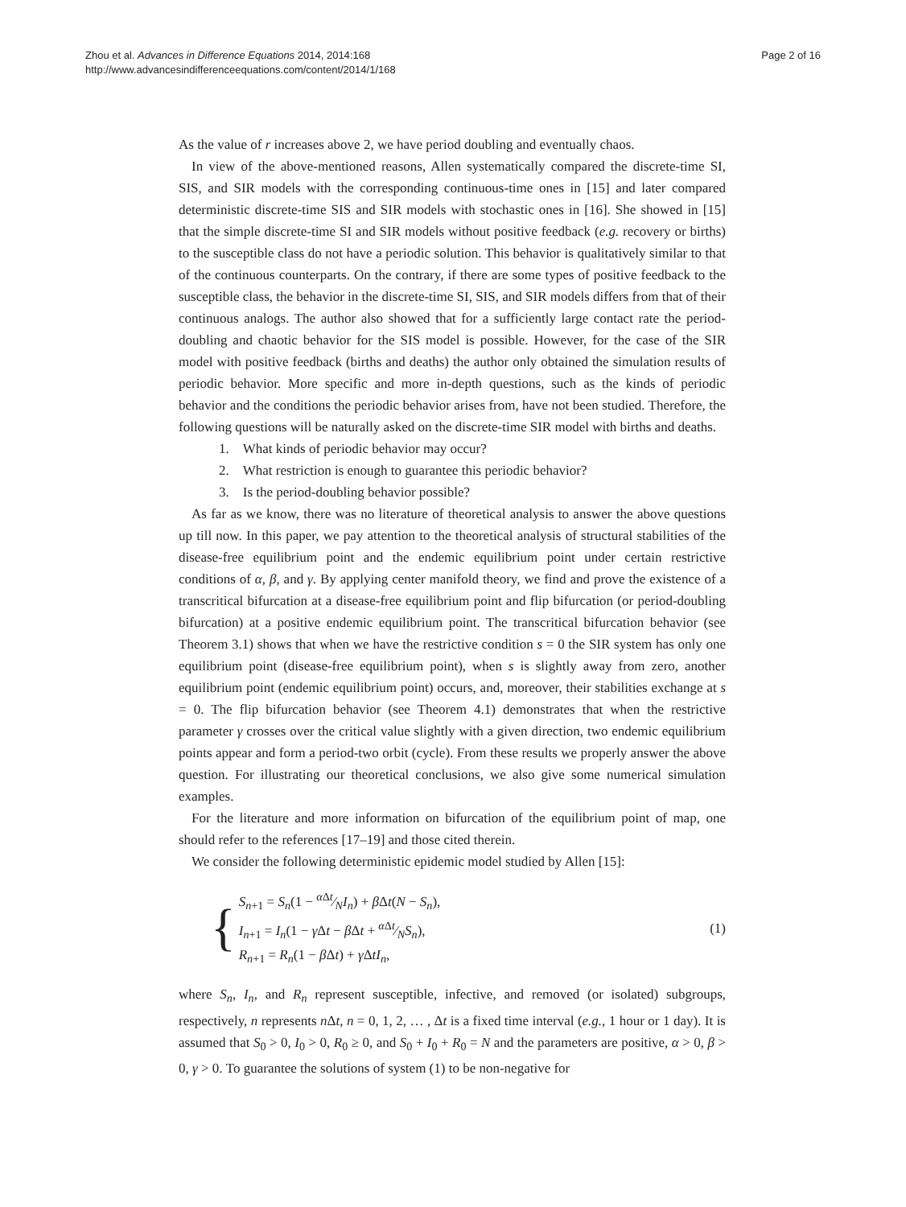Zhou et al. Advances in Difference Equations 2014, 2014:168
http://www.advancesindifferenceequations.com/content/2014/1/168
Page 2 of 16
As the value of r increases above 2, we have period doubling and eventually chaos.
In view of the above-mentioned reasons, Allen systematically compared the discrete-time SI, SIS, and SIR models with the corresponding continuous-time ones in [15] and later compared deterministic discrete-time SIS and SIR models with stochastic ones in [16]. She showed in [15] that the simple discrete-time SI and SIR models without positive feedback (e.g. recovery or births) to the susceptible class do not have a periodic solution. This behavior is qualitatively similar to that of the continuous counterparts. On the contrary, if there are some types of positive feedback to the susceptible class, the behavior in the discrete-time SI, SIS, and SIR models differs from that of their continuous analogs. The author also showed that for a sufficiently large contact rate the period-doubling and chaotic behavior for the SIS model is possible. However, for the case of the SIR model with positive feedback (births and deaths) the author only obtained the simulation results of periodic behavior. More specific and more in-depth questions, such as the kinds of periodic behavior and the conditions the periodic behavior arises from, have not been studied. Therefore, the following questions will be naturally asked on the discrete-time SIR model with births and deaths.
1. What kinds of periodic behavior may occur?
2. What restriction is enough to guarantee this periodic behavior?
3. Is the period-doubling behavior possible?
As far as we know, there was no literature of theoretical analysis to answer the above questions up till now. In this paper, we pay attention to the theoretical analysis of structural stabilities of the disease-free equilibrium point and the endemic equilibrium point under certain restrictive conditions of α, β, and γ. By applying center manifold theory, we find and prove the existence of a transcritical bifurcation at a disease-free equilibrium point and flip bifurcation (or period-doubling bifurcation) at a positive endemic equilibrium point. The transcritical bifurcation behavior (see Theorem 3.1) shows that when we have the restrictive condition s = 0 the SIR system has only one equilibrium point (disease-free equilibrium point), when s is slightly away from zero, another equilibrium point (endemic equilibrium point) occurs, and, moreover, their stabilities exchange at s = 0. The flip bifurcation behavior (see Theorem 4.1) demonstrates that when the restrictive parameter γ crosses over the critical value slightly with a given direction, two endemic equilibrium points appear and form a period-two orbit (cycle). From these results we properly answer the above question. For illustrating our theoretical conclusions, we also give some numerical simulation examples.
For the literature and more information on bifurcation of the equilibrium point of map, one should refer to the references [17–19] and those cited therein.
We consider the following deterministic epidemic model studied by Allen [15]:
{
S<sub>n+1</sub> = S<sub>n</sub>(1 − α Δt⁄NI<sub>n</sub>) + β Δt(N − S<sub>n</sub>),
I<sub>n+1</sub> = I<sub>n</sub>(1 − γ Δt − β Δt + α Δt⁄NS<sub>n</sub>),
R<sub>n+1</sub> = R<sub>n</sub>(1 − β Δt) + γ ΔtI<sub>n</sub>,
(1)
where S<sub>n</sub>, I<sub>n</sub>, and R<sub>n</sub> represent susceptible, infective, and removed (or isolated) subgroups, respectively, n represents n Δt, n = 0, 1, 2, … , Δt is a fixed time interval (e.g., 1 hour or 1 day). It is assumed that S<sub>0</sub> > 0, I<sub>0</sub> > 0, R<sub>0</sub> ≥ 0, and S<sub>0</sub> + I<sub>0</sub> + R<sub>0</sub> = N and the parameters are positive, α > 0, β > 0, γ > 0. To guarantee the solutions of system (1) to be non-negative for